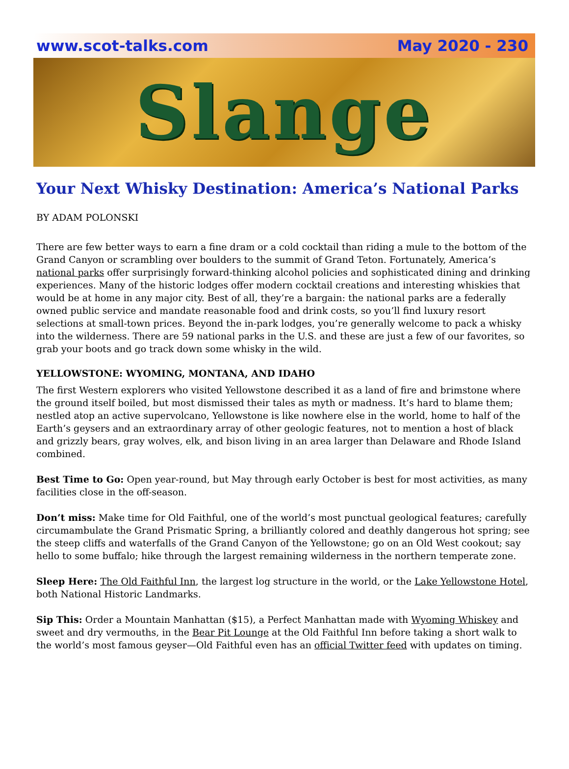www.scot-talks.com May 2020 - 230
Slange
Your Next Whisky Destination: America’s National Parks
BY ADAM POLONSKI
There are few better ways to earn a fine dram or a cold cocktail than riding a mule to the bottom of the Grand Canyon or scrambling over boulders to the summit of Grand Teton. Fortunately, America’s national parks offer surprisingly forward-thinking alcohol policies and sophisticated dining and drinking experiences. Many of the historic lodges offer modern cocktail creations and interesting whiskies that would be at home in any major city. Best of all, they’re a bargain: the national parks are a federally owned public service and mandate reasonable food and drink costs, so you’ll find luxury resort selections at small-town prices. Beyond the in-park lodges, you’re generally welcome to pack a whisky into the wilderness. There are 59 national parks in the U.S. and these are just a few of our favorites, so grab your boots and go track down some whisky in the wild.
YELLOWSTONE: WYOMING, MONTANA, AND IDAHO
The first Western explorers who visited Yellowstone described it as a land of fire and brimstone where the ground itself boiled, but most dismissed their tales as myth or madness. It’s hard to blame them; nestled atop an active supervolcano, Yellowstone is like nowhere else in the world, home to half of the Earth’s geysers and an extraordinary array of other geologic features, not to mention a host of black and grizzly bears, gray wolves, elk, and bison living in an area larger than Delaware and Rhode Island combined.
Best Time to Go: Open year-round, but May through early October is best for most activities, as many facilities close in the off-season.
Don’t miss: Make time for Old Faithful, one of the world’s most punctual geological features; carefully circumambulate the Grand Prismatic Spring, a brilliantly colored and deathly dangerous hot spring; see the steep cliffs and waterfalls of the Grand Canyon of the Yellowstone; go on an Old West cookout; say hello to some buffalo; hike through the largest remaining wilderness in the northern temperate zone.
Sleep Here: The Old Faithful Inn, the largest log structure in the world, or the Lake Yellowstone Hotel, both National Historic Landmarks.
Sip This: Order a Mountain Manhattan ($15), a Perfect Manhattan made with Wyoming Whiskey and sweet and dry vermouths, in the Bear Pit Lounge at the Old Faithful Inn before taking a short walk to the world’s most famous geyser—Old Faithful even has an official Twitter feed with updates on timing.